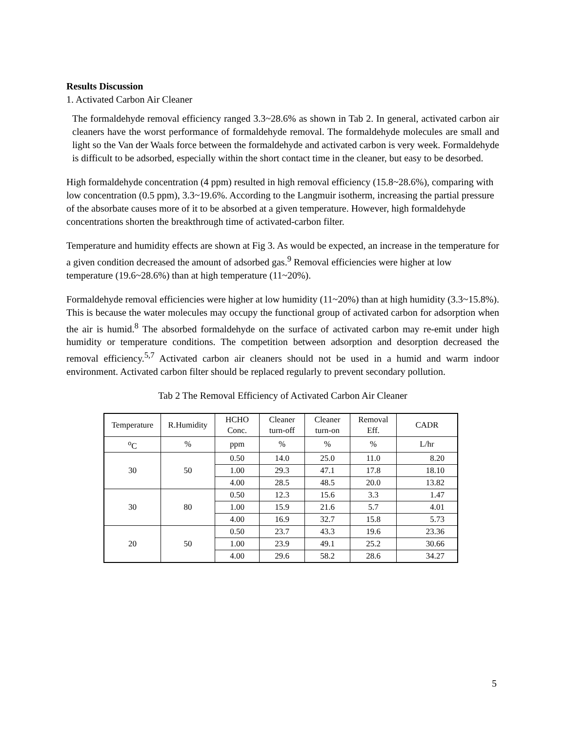Results Discussion
1. Activated Carbon Air Cleaner
The formaldehyde removal efficiency ranged 3.3~28.6% as shown in Tab 2. In general, activated carbon air cleaners have the worst performance of formaldehyde removal. The formaldehyde molecules are small and light so the Van der Waals force between the formaldehyde and activated carbon is very week. Formaldehyde is difficult to be adsorbed, especially within the short contact time in the cleaner, but easy to be desorbed.
High formaldehyde concentration (4 ppm) resulted in high removal efficiency (15.8~28.6%), comparing with low concentration (0.5 ppm), 3.3~19.6%. According to the Langmuir isotherm, increasing the partial pressure of the absorbate causes more of it to be absorbed at a given temperature. However, high formaldehyde concentrations shorten the breakthrough time of activated-carbon filter.
Temperature and humidity effects are shown at Fig 3. As would be expected, an increase in the temperature for a given condition decreased the amount of adsorbed gas.<sup>9</sup> Removal efficiencies were higher at low temperature (19.6~28.6%) than at high temperature (11~20%).
Formaldehyde removal efficiencies were higher at low humidity (11~20%) than at high humidity (3.3~15.8%). This is because the water molecules may occupy the functional group of activated carbon for adsorption when the air is humid.<sup>8</sup> The absorbed formaldehyde on the surface of activated carbon may re-emit under high humidity or temperature conditions. The competition between adsorption and desorption decreased the removal efficiency.<sup>5,7</sup> Activated carbon air cleaners should not be used in a humid and warm indoor environment. Activated carbon filter should be replaced regularly to prevent secondary pollution.
Tab 2 The Removal Efficiency of Activated Carbon Air Cleaner
| Temperature | R.Humidity | HCHO Conc. | Cleaner turn-off | Cleaner turn-on | Removal Eff. | CADR |
| <sup>o</sup> C | % | ppm | % | % | % | L/hr |
| 30 | 50 | 0.50 | 14.0 | 25.0 | 11.0 | 8.20 |
| | | 1.00 | 29.3 | 47.1 | 17.8 | 18.10 |
| | | 4.00 | 28.5 | 48.5 | 20.0 | 13.82 |
| 30 | 80 | 0.50 | 12.3 | 15.6 | 3.3 | 1.47 |
| | | 1.00 | 15.9 | 21.6 | 5.7 | 4.01 |
| | | 4.00 | 16.9 | 32.7 | 15.8 | 5.73 |
| 20 | 50 | 0.50 | 23.7 | 43.3 | 19.6 | 23.36 |
| | | 1.00 | 23.9 | 49.1 | 25.2 | 30.66 |
| | | 4.00 | 29.6 | 58.2 | 28.6 | 34.27 |
5